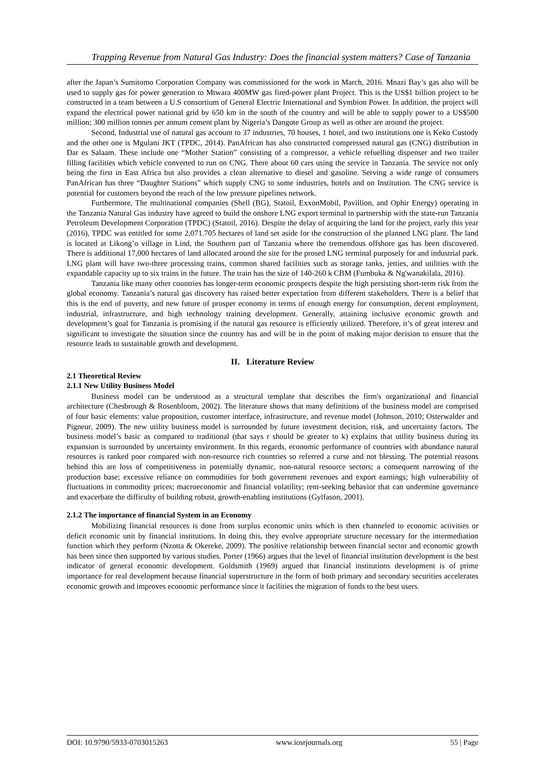Trapping Revenue from Natural Gas Industry: Does the financial system matters? Case of Tanzania
after the Japan’s Sumitomo Corporation Company was commissioned for the work in March, 2016. Mnazi Bay’s gas also will be used to supply gas for power generation to Mtwara 400MW gas fired-power plant Project. This is the US$1 billion project to be constructed in a team between a U.S consortium of General Electric International and Symbion Power. In addition, the project will expand the electrical power national grid by 650 km in the south of the country and will be able to supply power to a US$500 million; 300 million tonnes per annum cement plant by Nigeria’s Dangote Group as well as other are around the project.
Second, Industrial use of natural gas account to 37 industries, 70 houses, 1 hotel, and two institutions one is Keko Custody and the other one is Mgulani JKT (TPDC, 2014). PanAfrican has also constructed compressed natural gas (CNG) distribution in Dar es Salaam. These include one “Mother Station” consisting of a compressor, a vehicle refuelling dispenser and two trailer filling facilities which vehicle converted to run on CNG. There about 60 cars using the service in Tanzania. The service not only being the first in East Africa but also provides a clean alternative to diesel and gasoline. Serving a wide range of consumers PanAfrican has three “Daughter Stations” which supply CNG to some industries, hotels and on Institution. The CNG service is potential for customers beyond the reach of the low pressure pipelines network.
Furthermore, The multinational companies (Shell (BG), Statoil, ExxonMobil, Pavillion, and Ophir Energy) operating in the Tanzania Natural Gas industry have agreed to build the onshore LNG export terminal in partnership with the state-run Tanzania Petroleum Development Corporation (TPDC) (Statoil, 2016). Despite the delay of acquiring the land for the project, early this year (2016), TPDC was entitled for some 2,071.705 hectares of land set aside for the construction of the planned LNG plant. The land is located at Likong’o village in Lind, the Southern part of Tanzania where the tremendous offshore gas has been discovered. There is additional 17,000 hectares of land allocated around the site for the prosed LNG terminal purposely for and industrial park. LNG plant will have two-three processing trains, common shared facilities such as storage tanks, jetties, and utilities with the expandable capacity up to six trains in the future. The train has the size of 140-260 k CBM (Fumbuka & Ng'wanakilala, 2016).
Tanzania like many other countries has longer-term economic prospects despite the high persisting short-term risk from the global economy. Tanzania’s natural gas discovery has raised better expectation from different stakeholders. There is a belief that this is the end of poverty, and new future of prosper economy in terms of enough energy for consumption, decent employment, industrial, infrastructure, and high technology training development. Generally, attaining inclusive economic growth and development’s goal for Tanzania is promising if the natural gas resource is efficiently utilized. Therefore, it’s of great interest and significant to investigate the situation since the country has and will be in the point of making major decision to ensure that the resource leads to sustainable growth and development.
II. Literature Review
2.1 Theoretical Review
2.1.1 New Utility Business Model
Business model can be understood as a structural template that describes the firm's organizational and financial architecture (Chesbrough & Rosenbloom, 2002). The literature shows that many definitions of the business model are comprised of four basic elements: value proposition, customer interface, infrastructure, and revenue model (Johnson, 2010; Osterwalder and Pigneur, 2009). The new utility business model is surrounded by future investment decision, risk, and uncertainty factors. The business model’s basic as compared to traditional (that says r should be greater to k) explains that utility business during its expansion is surrounded by uncertainty environment. In this regards, economic performance of countries with abundance natural resources is ranked poor compared with non-resource rich countries so referred a curse and not blessing. The potential reasons behind this are loss of competitiveness in potentially dynamic, non-natural resource sectors; a consequent narrowing of the production base; excessive reliance on commodities for both government revenues and export earnings; high vulnerability of fluctuations in commodity prices; macroeconomic and financial volatility; rent-seeking behavior that can undermine governance and exacerbate the difficulty of building robust, growth-enabling institutions (Gylfason, 2001).
2.1.2 The importance of financial System in an Economy
Mobilizing financial resources is done from surplus economic units which is then channeled to economic activities or deficit economic unit by financial institutions. In doing this, they evolve appropriate structure necessary for the intermediation function which they perform (Nzotta & Okereke, 2009). The positive relationship between financial sector and economic growth has been since then supported by various studies. Porter (1966) argues that the level of financial institution development is the best indicator of general economic development. Goldsmith (1969) argued that financial institutions development is of prime importance for real development because financial superstructure in the form of both primary and secondary securities accelerates economic growth and improves economic performance since it facilities the migration of funds to the best users.
DOI: 10.9790/5933-0703015263 www.iosrjournals.org 55 | Page